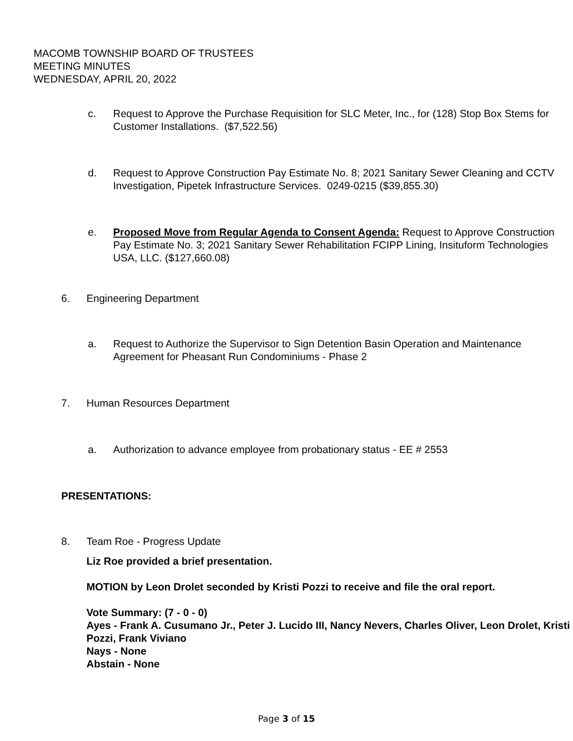MACOMB TOWNSHIP BOARD OF TRUSTEES
MEETING MINUTES
WEDNESDAY, APRIL 20, 2022
c. Request to Approve the Purchase Requisition for SLC Meter, Inc., for (128) Stop Box Stems for Customer Installations. ($7,522.56)
d. Request to Approve Construction Pay Estimate No. 8; 2021 Sanitary Sewer Cleaning and CCTV Investigation, Pipetek Infrastructure Services. 0249-0215 ($39,855.30)
e. Proposed Move from Regular Agenda to Consent Agenda: Request to Approve Construction Pay Estimate No. 3; 2021 Sanitary Sewer Rehabilitation FCIPP Lining, Insituform Technologies USA, LLC. ($127,660.08)
6. Engineering Department
a. Request to Authorize the Supervisor to Sign Detention Basin Operation and Maintenance Agreement for Pheasant Run Condominiums - Phase 2
7. Human Resources Department
a. Authorization to advance employee from probationary status - EE # 2553
PRESENTATIONS:
8. Team Roe - Progress Update
Liz Roe provided a brief presentation.
MOTION by Leon Drolet seconded by Kristi Pozzi to receive and file the oral report.
Vote Summary: (7 - 0 - 0)
Ayes - Frank A. Cusumano Jr., Peter J. Lucido III, Nancy Nevers, Charles Oliver, Leon Drolet, Kristi Pozzi, Frank Viviano
Nays - None
Abstain - None
Page 3 of 15